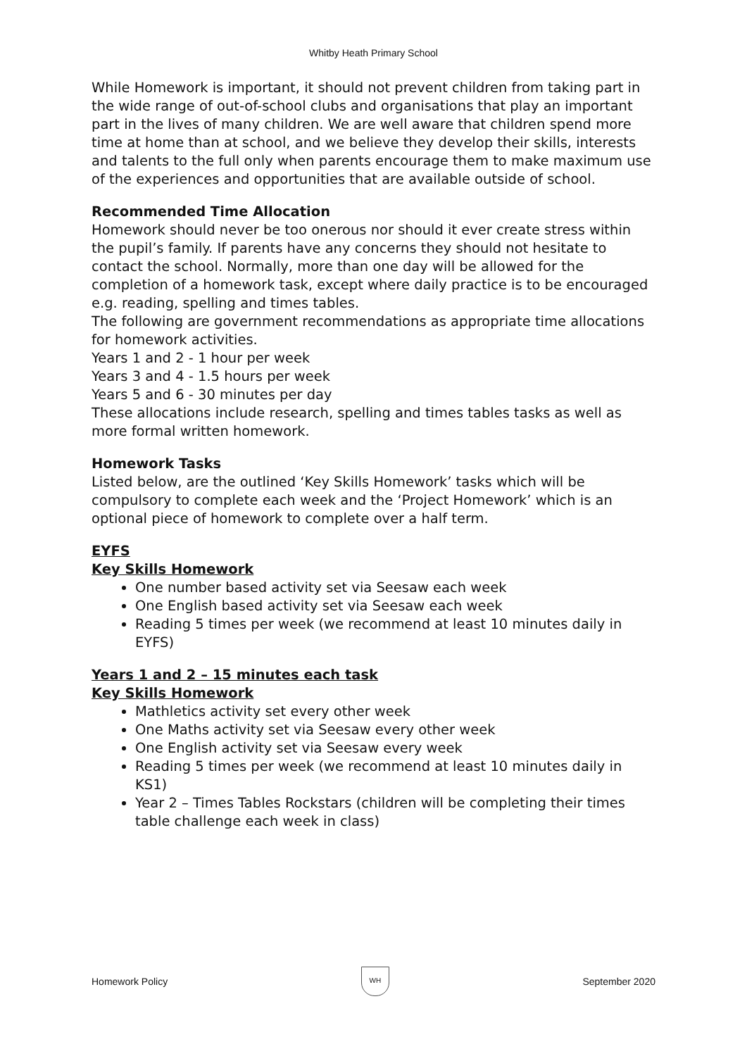Whitby Heath Primary School
While Homework is important, it should not prevent children from taking part in the wide range of out-of-school clubs and organisations that play an important part in the lives of many children. We are well aware that children spend more time at home than at school, and we believe they develop their skills, interests and talents to the full only when parents encourage them to make maximum use of the experiences and opportunities that are available outside of school.
Recommended Time Allocation
Homework should never be too onerous nor should it ever create stress within the pupil’s family. If parents have any concerns they should not hesitate to contact the school. Normally, more than one day will be allowed for the completion of a homework task, except where daily practice is to be encouraged e.g. reading, spelling and times tables.
The following are government recommendations as appropriate time allocations for homework activities.
Years 1 and 2 - 1 hour per week
Years 3 and 4 - 1.5 hours per week
Years 5 and 6 - 30 minutes per day
These allocations include research, spelling and times tables tasks as well as more formal written homework.
Homework Tasks
Listed below, are the outlined ‘Key Skills Homework’ tasks which will be compulsory to complete each week and the ‘Project Homework’ which is an optional piece of homework to complete over a half term.
EYFS
Key Skills Homework
One number based activity set via Seesaw each week
One English based activity set via Seesaw each week
Reading 5 times per week (we recommend at least 10 minutes daily in EYFS)
Years 1 and 2 – 15 minutes each task
Key Skills Homework
Mathletics activity set every other week
One Maths activity set via Seesaw every other week
One English activity set via Seesaw every week
Reading 5 times per week (we recommend at least 10 minutes daily in KS1)
Year 2 – Times Tables Rockstars (children will be completing their times table challenge each week in class)
Homework Policy
WH
September 2020